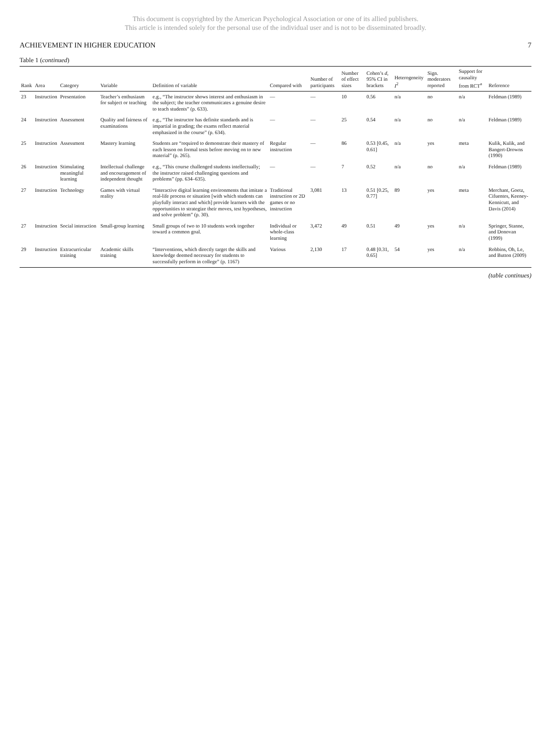This document is copyrighted by the American Psychological Association or one of its allied publishers.
This article is intended solely for the personal use of the individual user and is not to be disseminated broadly.
ACHIEVEMENT IN HIGHER EDUCATION 7
Table 1 (continued)
| Rank | Area | Category | Variable | Definition of variable | Compared with | Number of participants | Number of effect sizes | Cohen’s d , 95% CI in brackets | Heterogeneity I<sup>2</sup> | Sign. moderators reported | Support for causality from RCT<sup>a</sup> | Reference |
| --- | --- | --- | --- | --- | --- | --- | --- | --- | --- | --- | --- | --- |
| 23 | Instruction | Presentation | Teacher’s enthusiasm for subject or teaching | e.g., “The instructor shows interest and enthusiasm in the subject; the teacher communicates a genuine desire to teach students” (p. 633). | — | — | 10 | 0.56 | n/a | no | n/a | Feldman (1989) |
| 24 | Instruction | Assessment | Quality and fairness of examinations | e.g., “The instructor has definite standards and is impartial in grading; the exams reflect material emphasized in the course” (p. 634). | — | — | 25 | 0.54 | n/a | no | n/a | Feldman (1989) |
| 25 | Instruction | Assessment | Mastery learning | Students are “required to demonstrate their mastery of each lesson on formal tests before moving on to new material” (p. 265). | Regular instruction | — | 86 | 0.53 [0.45, 0.61] | n/a | yes | meta | Kulik, Kulik, and Bangert-Drowns (1990) |
| 26 | Instruction | Stimulating meaningful learning | Intellectual challenge and encouragement of independent thought | e.g., “This course challenged students intellectually; the instructor raised challenging questions and problems” (pp. 634–635). | — | — | 7 | 0.52 | n/a | no | n/a | Feldman (1989) |
| 27 | Instruction | Technology | Games with virtual reality | “Interactive digital learning environments that imitate a real-life process or situation [with which students can playfully interact and which] provide learners with the opportunities to strategize their moves, test hypotheses, and solve problem” (p. 30). | Traditional instruction or 2D games or no instruction | 3,081 | 13 | 0.51 [0.25, 0.77] | 89 | yes | meta | Merchant, Goetz, Cifuentes, Keeney-Kennicutt, and Davis (2014) |
| 27 | Instruction | Social interaction | Small-group learning | Small groups of two to 10 students work together toward a common goal. | Individual or whole-class learning | 3,472 | 49 | 0.51 | 49 | yes | n/a | Springer, Stanne, and Donovan (1999) |
| 29 | Instruction | Extracurricular training | Academic skills training | “Interventions, which directly target the skills and knowledge deemed necessary for students to successfully perform in college” (p. 1167) | Various | 2,130 | 17 | 0.48 [0.31, 0.65] | 54 | yes | n/a | Robbins, Oh, Le, and Button (2009) |
(table continues)